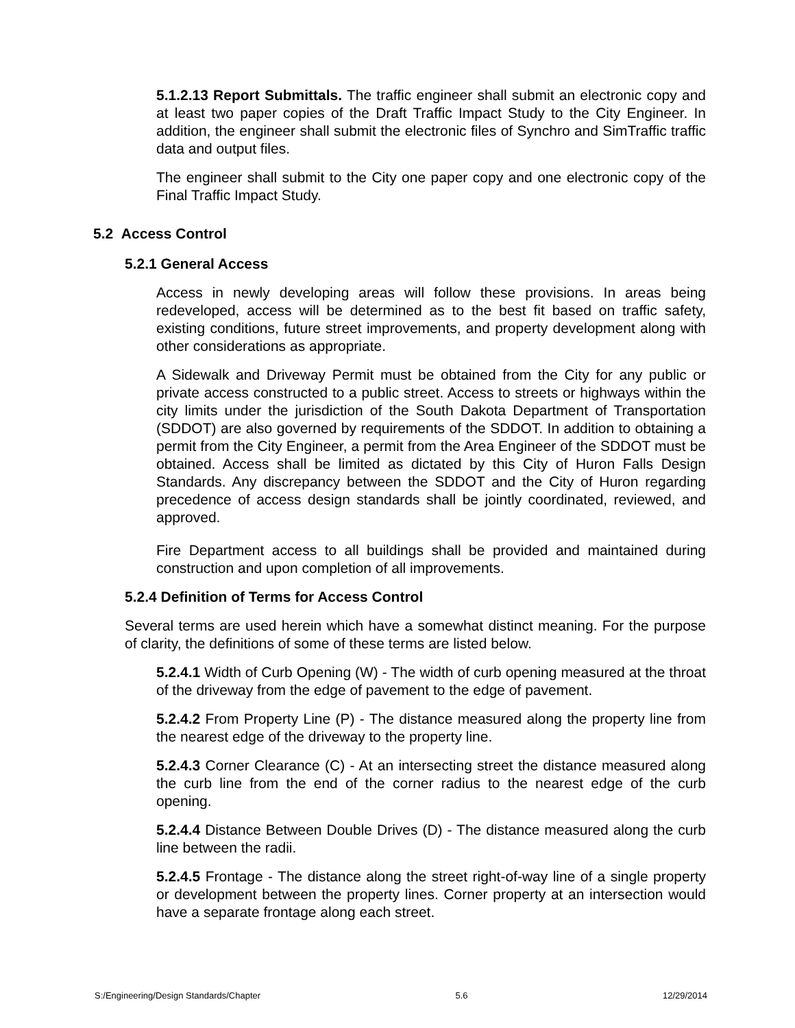5.1.2.13 Report Submittals. The traffic engineer shall submit an electronic copy and at least two paper copies of the Draft Traffic Impact Study to the City Engineer. In addition, the engineer shall submit the electronic files of Synchro and SimTraffic traffic data and output files.
The engineer shall submit to the City one paper copy and one electronic copy of the Final Traffic Impact Study.
5.2 Access Control
5.2.1 General Access
Access in newly developing areas will follow these provisions. In areas being redeveloped, access will be determined as to the best fit based on traffic safety, existing conditions, future street improvements, and property development along with other considerations as appropriate.
A Sidewalk and Driveway Permit must be obtained from the City for any public or private access constructed to a public street. Access to streets or highways within the city limits under the jurisdiction of the South Dakota Department of Transportation (SDDOT) are also governed by requirements of the SDDOT. In addition to obtaining a permit from the City Engineer, a permit from the Area Engineer of the SDDOT must be obtained. Access shall be limited as dictated by this City of Huron Falls Design Standards. Any discrepancy between the SDDOT and the City of Huron regarding precedence of access design standards shall be jointly coordinated, reviewed, and approved.
Fire Department access to all buildings shall be provided and maintained during construction and upon completion of all improvements.
5.2.4 Definition of Terms for Access Control
Several terms are used herein which have a somewhat distinct meaning. For the purpose of clarity, the definitions of some of these terms are listed below.
5.2.4.1 Width of Curb Opening (W) - The width of curb opening measured at the throat of the driveway from the edge of pavement to the edge of pavement.
5.2.4.2 From Property Line (P) - The distance measured along the property line from the nearest edge of the driveway to the property line.
5.2.4.3 Corner Clearance (C) - At an intersecting street the distance measured along the curb line from the end of the corner radius to the nearest edge of the curb opening.
5.2.4.4 Distance Between Double Drives (D) - The distance measured along the curb line between the radii.
5.2.4.5 Frontage - The distance along the street right-of-way line of a single property or development between the property lines. Corner property at an intersection would have a separate frontage along each street.
S:/Engineering/Design Standards/Chapter 5.6 12/29/2014